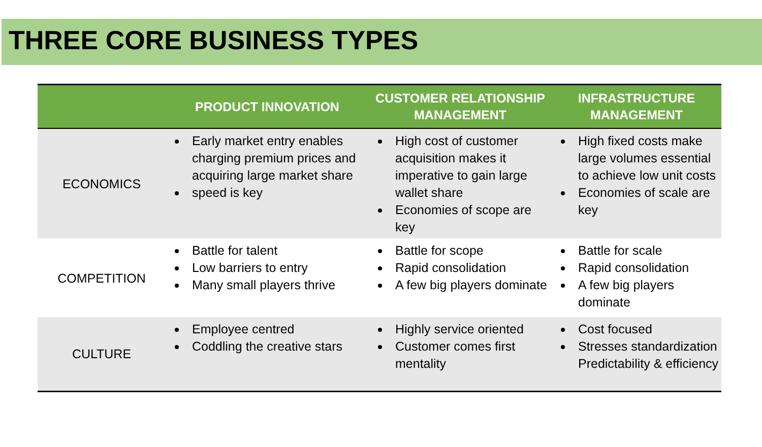THREE CORE BUSINESS TYPES
| | PRODUCT INNOVATION | CUSTOMER RELATIONSHIP MANAGEMENT | INFRASTRUCTURE MANAGEMENT |
| --- | --- | --- | --- |
| ECONOMICS | Early market entry enables charging premium prices and acquiring large market share speed is key | High cost of customer acquisition makes it imperative to gain large wallet share Economies of scope are key | High fixed costs make large volumes essential to achieve low unit costs Economies of scale are key |
| COMPETITION | Battle for talent Low barriers to entry Many small players thrive | Battle for scope Rapid consolidation A few big players dominate | Battle for scale Rapid consolidation A few big players dominate |
| CULTURE | Employee centred Coddling the creative stars | Highly service oriented Customer comes first mentality | Cost focused Stresses standardization Predictability & efficiency |